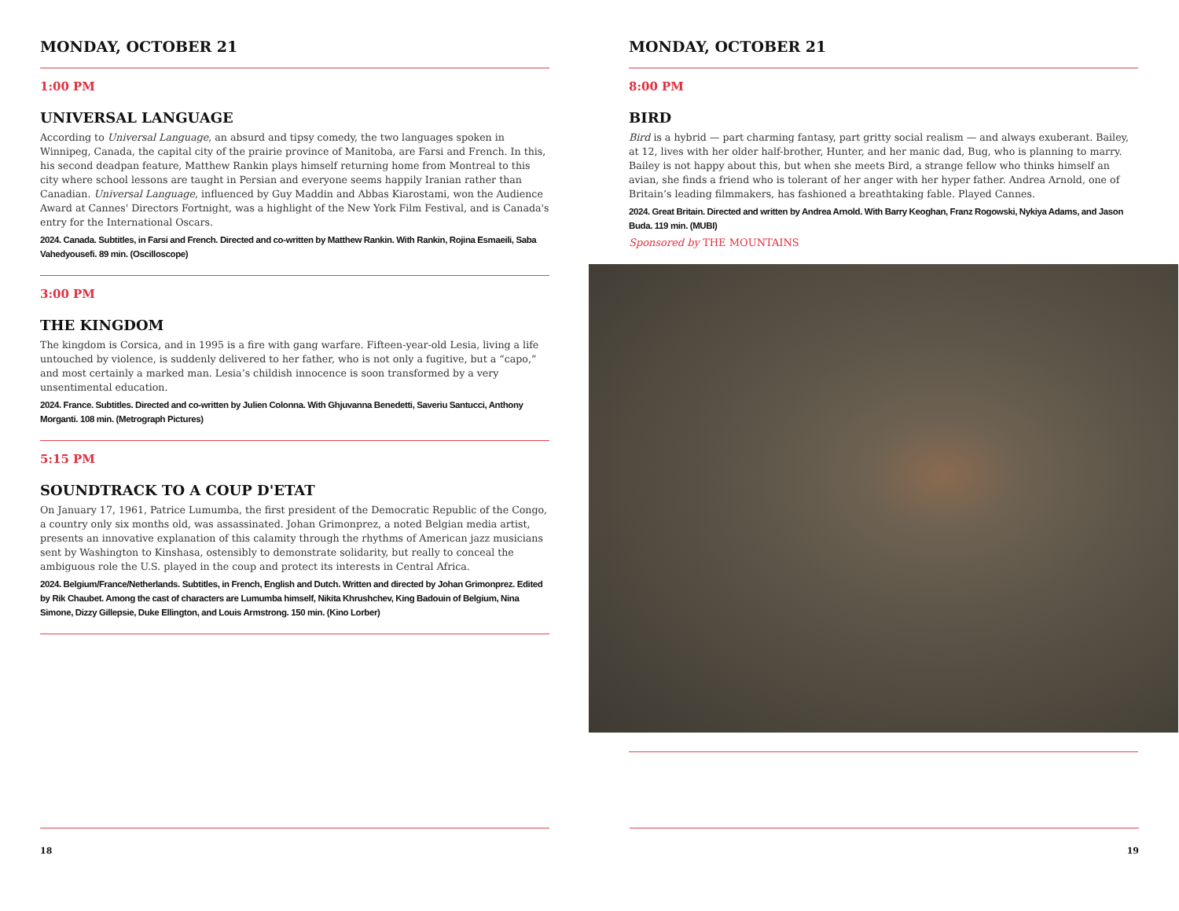MONDAY, OCTOBER 21
1:00 PM
UNIVERSAL LANGUAGE
According to Universal Language, an absurd and tipsy comedy, the two languages spoken in Winnipeg, Canada, the capital city of the prairie province of Manitoba, are Farsi and French. In this, his second deadpan feature, Matthew Rankin plays himself returning home from Montreal to this city where school lessons are taught in Persian and everyone seems happily Iranian rather than Canadian. Universal Language, influenced by Guy Maddin and Abbas Kiarostami, won the Audience Award at Cannes' Directors Fortnight, was a highlight of the New York Film Festival, and is Canada's entry for the International Oscars.
2024. Canada. Subtitles, in Farsi and French. Directed and co-written by Matthew Rankin. With Rankin, Rojina Esmaeili, Saba Vahedyousefi. 89 min. (Oscilloscope)
3:00 PM
THE KINGDOM
The kingdom is Corsica, and in 1995 is a fire with gang warfare. Fifteen-year-old Lesia, living a life untouched by violence, is suddenly delivered to her father, who is not only a fugitive, but a “capo,” and most certainly a marked man. Lesia’s childish innocence is soon transformed by a very unsentimental education.
2024. France. Subtitles. Directed and co-written by Julien Colonna. With Ghjuvanna Benedetti, Saveriu Santucci, Anthony Morganti. 108 min. (Metrograph Pictures)
5:15 PM
SOUNDTRACK TO A COUP D'ETAT
On January 17, 1961, Patrice Lumumba, the first president of the Democratic Republic of the Congo, a country only six months old, was assassinated. Johan Grimonprez, a noted Belgian media artist, presents an innovative explanation of this calamity through the rhythms of American jazz musicians sent by Washington to Kinshasa, ostensibly to demonstrate solidarity, but really to conceal the ambiguous role the U.S. played in the coup and protect its interests in Central Africa.
2024. Belgium/France/Netherlands. Subtitles, in French, English and Dutch. Written and directed by Johan Grimonprez. Edited by Rik Chaubet. Among the cast of characters are Lumumba himself, Nikita Khrushchev, King Badouin of Belgium, Nina Simone, Dizzy Gillepsie, Duke Ellington, and Louis Armstrong. 150 min. (Kino Lorber)
18
MONDAY, OCTOBER 21
8:00 PM
BIRD
Bird is a hybrid — part charming fantasy, part gritty social realism — and always exuberant. Bailey, at 12, lives with her older half-brother, Hunter, and her manic dad, Bug, who is planning to marry. Bailey is not happy about this, but when she meets Bird, a strange fellow who thinks himself an avian, she finds a friend who is tolerant of her anger with her hyper father. Andrea Arnold, one of Britain’s leading filmmakers, has fashioned a breathtaking fable. Played Cannes.
2024. Great Britain. Directed and written by Andrea Arnold. With Barry Keoghan, Franz Rogowski, Nykiya Adams, and Jason Buda. 119 min. (MUBI)
Sponsored by THE MOUNTAINS
19